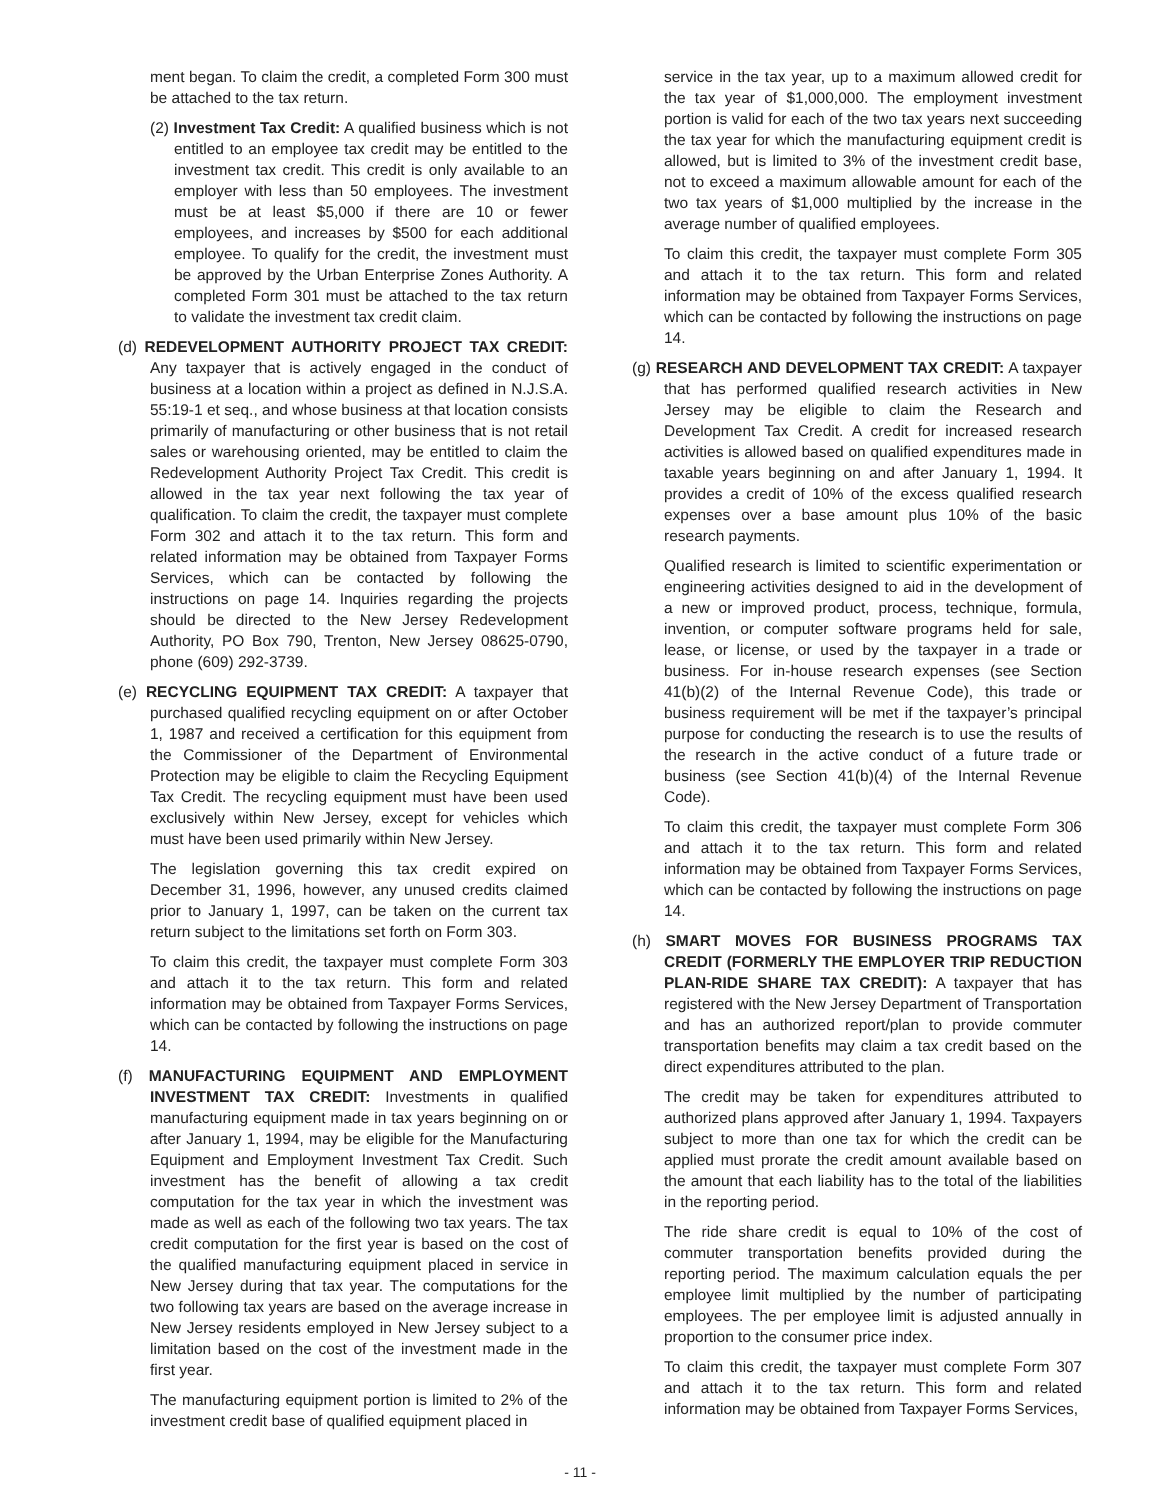ment began. To claim the credit, a completed Form 300 must be attached to the tax return.
(2) Investment Tax Credit: A qualified business which is not entitled to an employee tax credit may be entitled to the investment tax credit. This credit is only available to an employer with less than 50 employees. The investment must be at least $5,000 if there are 10 or fewer employees, and increases by $500 for each additional employee. To qualify for the credit, the investment must be approved by the Urban Enterprise Zones Authority. A completed Form 301 must be attached to the tax return to validate the investment tax credit claim.
(d) REDEVELOPMENT AUTHORITY PROJECT TAX CREDIT: Any taxpayer that is actively engaged in the conduct of business at a location within a project as defined in N.J.S.A. 55:19-1 et seq., and whose business at that location consists primarily of manufacturing or other business that is not retail sales or warehousing oriented, may be entitled to claim the Redevelopment Authority Project Tax Credit. This credit is allowed in the tax year next following the tax year of qualification. To claim the credit, the taxpayer must complete Form 302 and attach it to the tax return. This form and related information may be obtained from Taxpayer Forms Services, which can be contacted by following the instructions on page 14. Inquiries regarding the projects should be directed to the New Jersey Redevelopment Authority, PO Box 790, Trenton, New Jersey 08625-0790, phone (609) 292-3739.
(e) RECYCLING EQUIPMENT TAX CREDIT: A taxpayer that purchased qualified recycling equipment on or after October 1, 1987 and received a certification for this equipment from the Commissioner of the Department of Environmental Protection may be eligible to claim the Recycling Equipment Tax Credit. The recycling equipment must have been used exclusively within New Jersey, except for vehicles which must have been used primarily within New Jersey.
The legislation governing this tax credit expired on December 31, 1996, however, any unused credits claimed prior to January 1, 1997, can be taken on the current tax return subject to the limitations set forth on Form 303.
To claim this credit, the taxpayer must complete Form 303 and attach it to the tax return. This form and related information may be obtained from Taxpayer Forms Services, which can be contacted by following the instructions on page 14.
(f) MANUFACTURING EQUIPMENT AND EMPLOYMENT INVESTMENT TAX CREDIT: Investments in qualified manufacturing equipment made in tax years beginning on or after January 1, 1994, may be eligible for the Manufacturing Equipment and Employment Investment Tax Credit. Such investment has the benefit of allowing a tax credit computation for the tax year in which the investment was made as well as each of the following two tax years. The tax credit computation for the first year is based on the cost of the qualified manufacturing equipment placed in service in New Jersey during that tax year. The computations for the two following tax years are based on the average increase in New Jersey residents employed in New Jersey subject to a limitation based on the cost of the investment made in the first year.
The manufacturing equipment portion is limited to 2% of the investment credit base of qualified equipment placed in
service in the tax year, up to a maximum allowed credit for the tax year of $1,000,000. The employment investment portion is valid for each of the two tax years next succeeding the tax year for which the manufacturing equipment credit is allowed, but is limited to 3% of the investment credit base, not to exceed a maximum allowable amount for each of the two tax years of $1,000 multiplied by the increase in the average number of qualified employees.
To claim this credit, the taxpayer must complete Form 305 and attach it to the tax return. This form and related information may be obtained from Taxpayer Forms Services, which can be contacted by following the instructions on page 14.
(g) RESEARCH AND DEVELOPMENT TAX CREDIT: A taxpayer that has performed qualified research activities in New Jersey may be eligible to claim the Research and Development Tax Credit. A credit for increased research activities is allowed based on qualified expenditures made in taxable years beginning on and after January 1, 1994. It provides a credit of 10% of the excess qualified research expenses over a base amount plus 10% of the basic research payments.
Qualified research is limited to scientific experimentation or engineering activities designed to aid in the development of a new or improved product, process, technique, formula, invention, or computer software programs held for sale, lease, or license, or used by the taxpayer in a trade or business. For in-house research expenses (see Section 41(b)(2) of the Internal Revenue Code), this trade or business requirement will be met if the taxpayer’s principal purpose for conducting the research is to use the results of the research in the active conduct of a future trade or business (see Section 41(b)(4) of the Internal Revenue Code).
To claim this credit, the taxpayer must complete Form 306 and attach it to the tax return. This form and related information may be obtained from Taxpayer Forms Services, which can be contacted by following the instructions on page 14.
(h) SMART MOVES FOR BUSINESS PROGRAMS TAX CREDIT (FORMERLY THE EMPLOYER TRIP REDUCTION PLAN-RIDE SHARE TAX CREDIT): A taxpayer that has registered with the New Jersey Department of Transportation and has an authorized report/plan to provide commuter transportation benefits may claim a tax credit based on the direct expenditures attributed to the plan.
The credit may be taken for expenditures attributed to authorized plans approved after January 1, 1994. Taxpayers subject to more than one tax for which the credit can be applied must prorate the credit amount available based on the amount that each liability has to the total of the liabilities in the reporting period.
The ride share credit is equal to 10% of the cost of commuter transportation benefits provided during the reporting period. The maximum calculation equals the per employee limit multiplied by the number of participating employees. The per employee limit is adjusted annually in proportion to the consumer price index.
To claim this credit, the taxpayer must complete Form 307 and attach it to the tax return. This form and related information may be obtained from Taxpayer Forms Services,
- 11 -